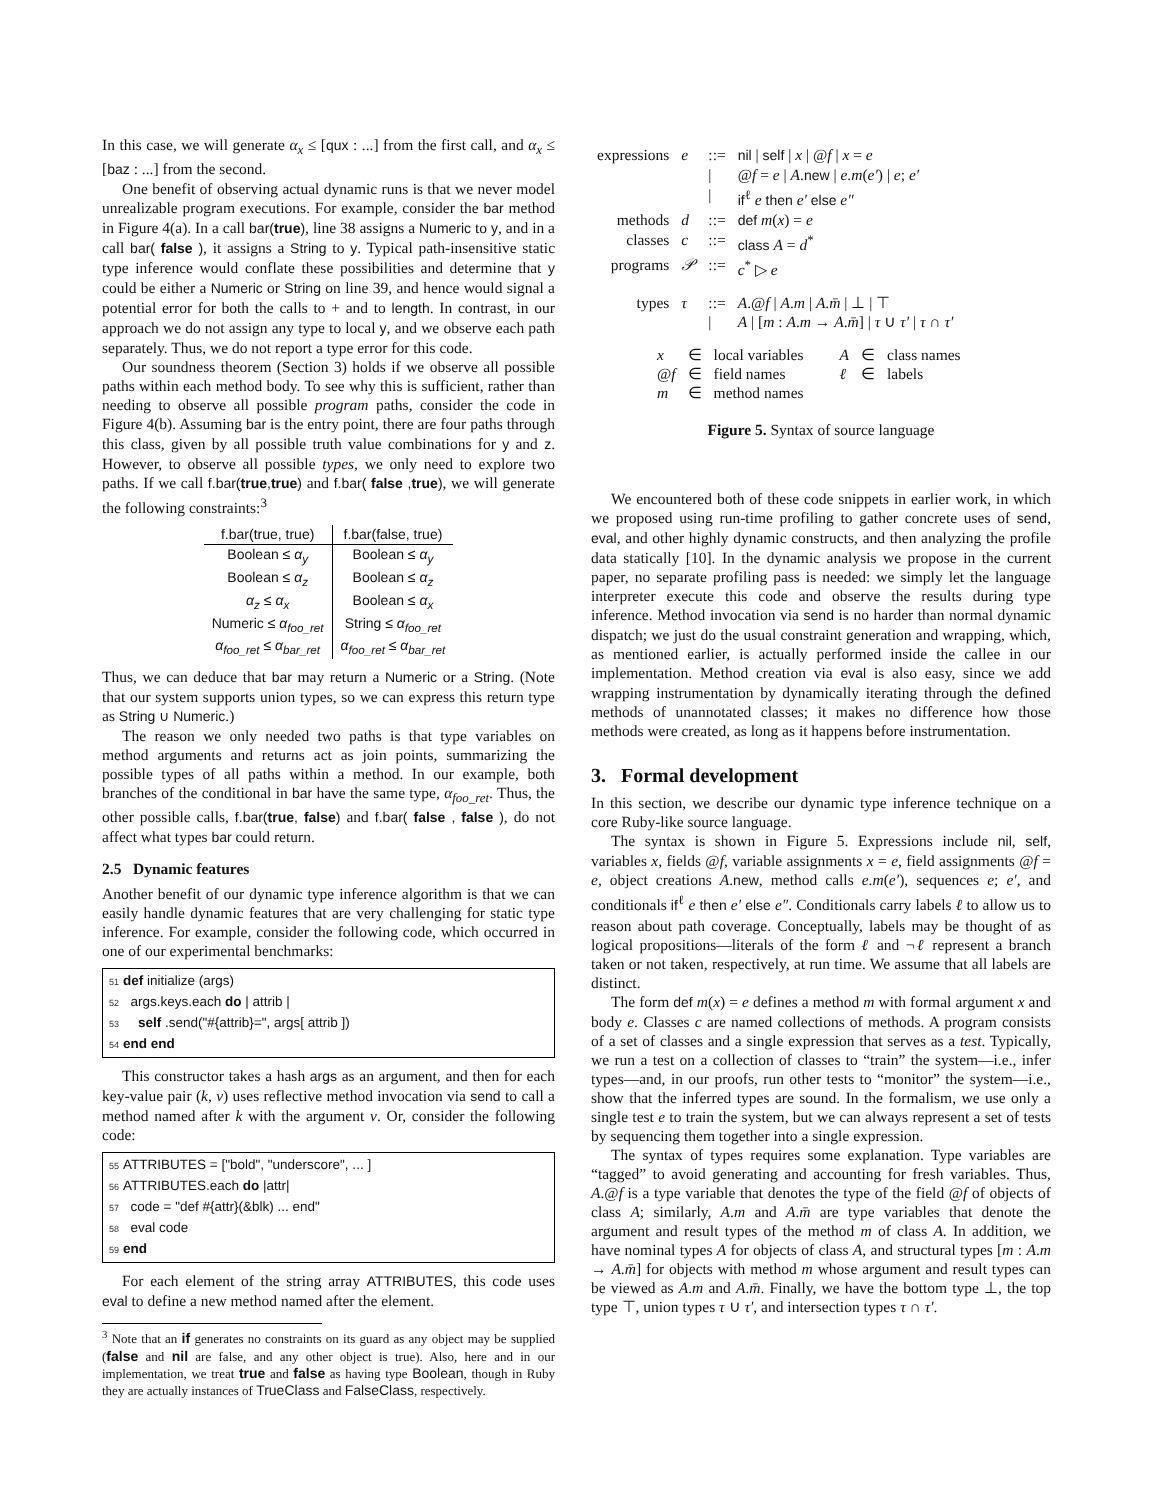In this case, we will generate α<sub>x</sub> ≤ [qux : ...] from the first call, and α<sub>x</sub> ≤ [baz : ...] from the second.
One benefit of observing actual dynamic runs is that we never model unrealizable program executions. For example, consider the bar method in Figure 4(a). In a call bar(true), line 38 assigns a Numeric to y, and in a call bar( false ), it assigns a String to y. Typical path-insensitive static type inference would conflate these possibilities and determine that y could be either a Numeric or String on line 39, and hence would signal a potential error for both the calls to + and to length. In contrast, in our approach we do not assign any type to local y, and we observe each path separately. Thus, we do not report a type error for this code.
Our soundness theorem (Section 3) holds if we observe all possible paths within each method body. To see why this is sufficient, rather than needing to observe all possible program paths, consider the code in Figure 4(b). Assuming bar is the entry point, there are four paths through this class, given by all possible truth value combinations for y and z. However, to observe all possible types, we only need to explore two paths. If we call f.bar(true,true) and f.bar( false ,true), we will generate the following constraints:<sup>3</sup>
| f.bar(true, true) | f.bar(false, true) |
| --- | --- |
| Boolean ≤ α<sub>y</sub> | Boolean ≤ α<sub>y</sub> |
| Boolean ≤ α<sub>z</sub> | Boolean ≤ α<sub>z</sub> |
| α<sub>z</sub> ≤ α<sub>x</sub> | Boolean ≤ α<sub>x</sub> |
| Numeric ≤ α<sub>foo_ret</sub> | String ≤ α<sub>foo_ret</sub> |
| α<sub>foo_ret</sub> ≤ α<sub>bar_ret</sub> | α<sub>foo_ret</sub> ≤ α<sub>bar_ret</sub> |
Thus, we can deduce that bar may return a Numeric or a String. (Note that our system supports union types, so we can express this return type as String ∪ Numeric.)
The reason we only needed two paths is that type variables on method arguments and returns act as join points, summarizing the possible types of all paths within a method. In our example, both branches of the conditional in bar have the same type, α<sub>foo_ret</sub>. Thus, the other possible calls, f.bar(true, false) and f.bar( false , false ), do not affect what types bar could return.
2.5 Dynamic features
Another benefit of our dynamic type inference algorithm is that we can easily handle dynamic features that are very challenging for static type inference. For example, consider the following code, which occurred in one of our experimental benchmarks:
51 def initialize (args)
52 args.keys.each do | attrib |
53 self .send("#{attrib}=", args[ attrib ])
54 end end
This constructor takes a hash args as an argument, and then for each key-value pair (k, v) uses reflective method invocation via send to call a method named after k with the argument v. Or, consider the following code:
55 ATTRIBUTES = ["bold", "underscore", ... ]
56 ATTRIBUTES.each do |attr|
57 code = "def #{attr}(&blk) ... end"
58 eval code
59 end
For each element of the string array ATTRIBUTES, this code uses eval to define a new method named after the element.
<sup>3</sup> Note that an if generates no constraints on its guard as any object may be supplied (false and nil are false, and any other object is true). Also, here and in our implementation, we treat true and false as having type Boolean, though in Ruby they are actually instances of TrueClass and FalseClass, respectively.
| expressions | e | ::= | nil / self / x / @ f / x = e |
| | | / | @ f = e / A . new / e . m ( e′ ) / e ; e′ |
| | | / | if<sup>ℓ</sup> e then e′ else e″ |
| methods | d | ::= | def m ( x ) = e |
| classes | c | ::= | class A = d<sup>*</sup> |
| programs | 𝒫 | ::= | c<sup>*</sup> ▷ e |
| types | τ | ::= | A .@ f / A . m / A . m̄ / ⊥ / ⊤ |
| | | / | A / [ m : A . m → A . m̄ ] / τ ∪ τ′ / τ ∩ τ′ |
| x | ∈ | local variables | A | ∈ | class names |
| @ f | ∈ | field names | ℓ | ∈ | labels |
| m | ∈ | method names | | | |
Figure 5. Syntax of source language
We encountered both of these code snippets in earlier work, in which we proposed using run-time profiling to gather concrete uses of send, eval, and other highly dynamic constructs, and then analyzing the profile data statically [10]. In the dynamic analysis we propose in the current paper, no separate profiling pass is needed: we simply let the language interpreter execute this code and observe the results during type inference. Method invocation via send is no harder than normal dynamic dispatch; we just do the usual constraint generation and wrapping, which, as mentioned earlier, is actually performed inside the callee in our implementation. Method creation via eval is also easy, since we add wrapping instrumentation by dynamically iterating through the defined methods of unannotated classes; it makes no difference how those methods were created, as long as it happens before instrumentation.
3. Formal development
In this section, we describe our dynamic type inference technique on a core Ruby-like source language.
The syntax is shown in Figure 5. Expressions include nil, self, variables x, fields @f, variable assignments x = e, field assignments @f = e, object creations A.new, method calls e.m(e′), sequences e; e′, and conditionals if<sup>ℓ</sup> e then e′ else e″. Conditionals carry labels ℓ to allow us to reason about path coverage. Conceptually, labels may be thought of as logical propositions—literals of the form ℓ and ¬ℓ represent a branch taken or not taken, respectively, at run time. We assume that all labels are distinct.
The form def m(x) = e defines a method m with formal argument x and body e. Classes c are named collections of methods. A program consists of a set of classes and a single expression that serves as a test. Typically, we run a test on a collection of classes to “train” the system—i.e., infer types—and, in our proofs, run other tests to “monitor” the system—i.e., show that the inferred types are sound. In the formalism, we use only a single test e to train the system, but we can always represent a set of tests by sequencing them together into a single expression.
The syntax of types requires some explanation. Type variables are “tagged” to avoid generating and accounting for fresh variables. Thus, A.@f is a type variable that denotes the type of the field @f of objects of class A; similarly, A.m and A.m̄ are type variables that denote the argument and result types of the method m of class A. In addition, we have nominal types A for objects of class A, and structural types [m : A.m → A.m̄] for objects with method m whose argument and result types can be viewed as A.m and A.m̄. Finally, we have the bottom type ⊥, the top type ⊤, union types τ ∪ τ′, and intersection types τ ∩ τ′.